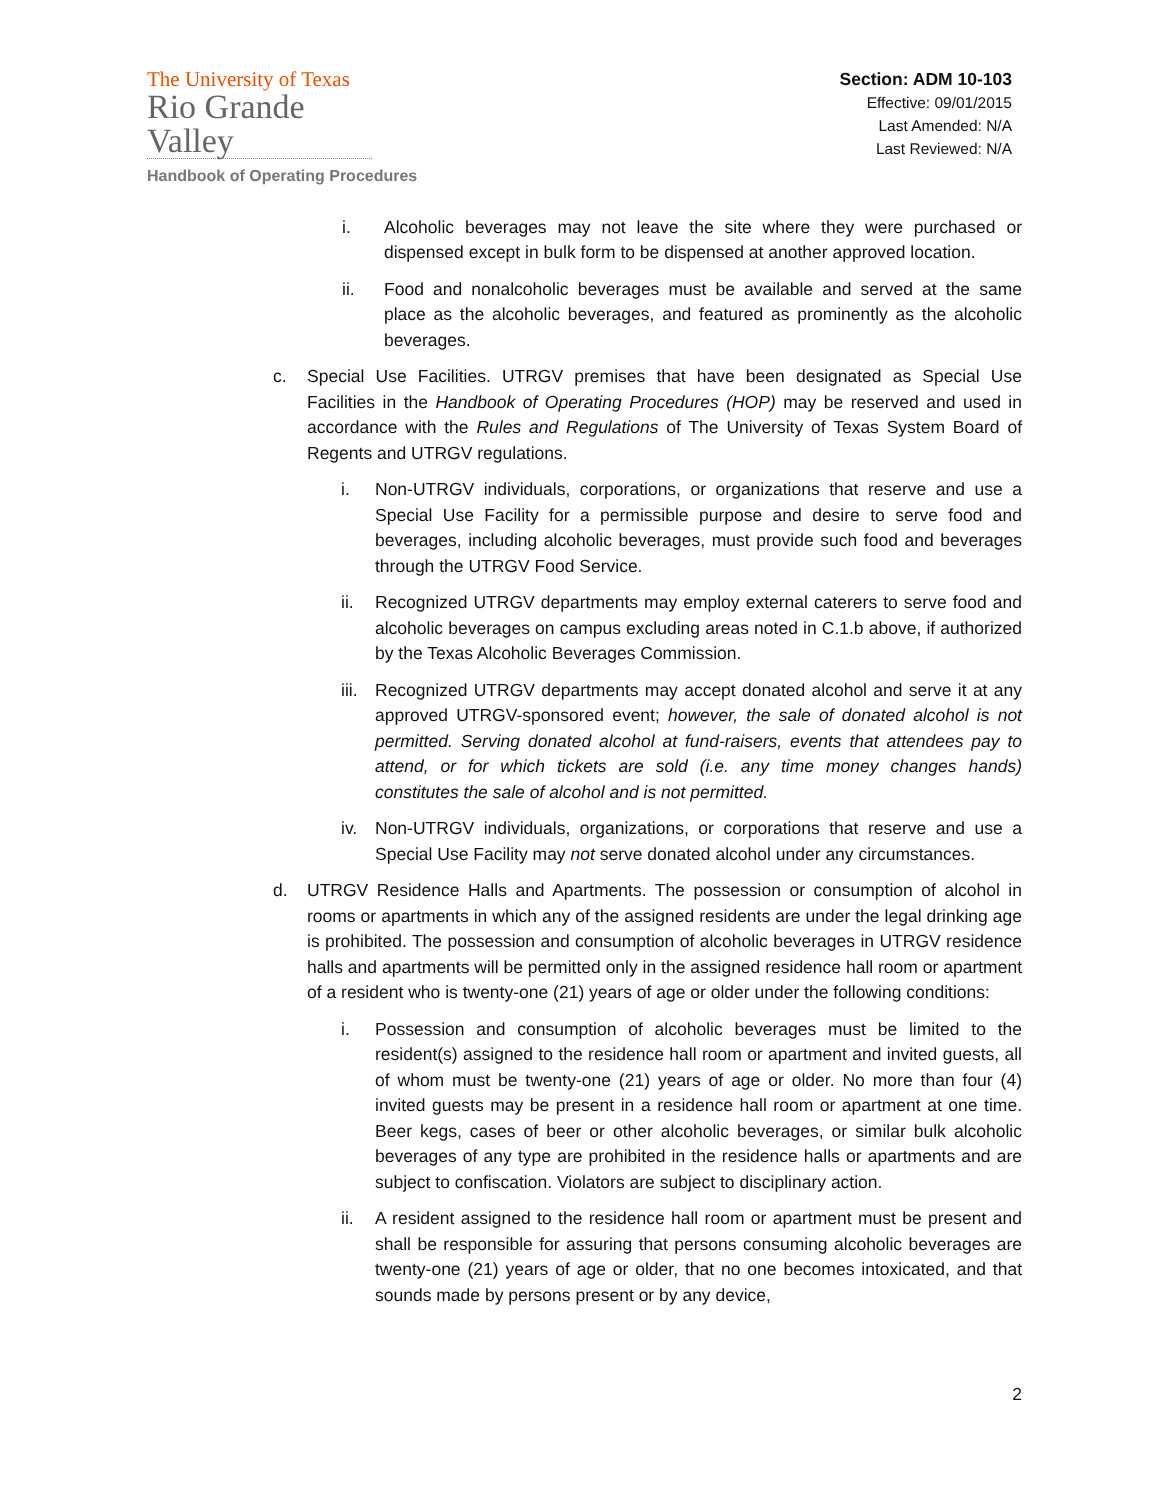The University of Texas
Rio Grande Valley
Handbook of Operating Procedures
Section: ADM 10-103
Effective: 09/01/2015
Last Amended: N/A
Last Reviewed: N/A
i. Alcoholic beverages may not leave the site where they were purchased or dispensed except in bulk form to be dispensed at another approved location.
ii. Food and nonalcoholic beverages must be available and served at the same place as the alcoholic beverages, and featured as prominently as the alcoholic beverages.
c. Special Use Facilities. UTRGV premises that have been designated as Special Use Facilities in the Handbook of Operating Procedures (HOP) may be reserved and used in accordance with the Rules and Regulations of The University of Texas System Board of Regents and UTRGV regulations.
i. Non-UTRGV individuals, corporations, or organizations that reserve and use a Special Use Facility for a permissible purpose and desire to serve food and beverages, including alcoholic beverages, must provide such food and beverages through the UTRGV Food Service.
ii. Recognized UTRGV departments may employ external caterers to serve food and alcoholic beverages on campus excluding areas noted in C.1.b above, if authorized by the Texas Alcoholic Beverages Commission.
iii. Recognized UTRGV departments may accept donated alcohol and serve it at any approved UTRGV-sponsored event; however, the sale of donated alcohol is not permitted. Serving donated alcohol at fund-raisers, events that attendees pay to attend, or for which tickets are sold (i.e. any time money changes hands) constitutes the sale of alcohol and is not permitted.
iv. Non-UTRGV individuals, organizations, or corporations that reserve and use a Special Use Facility may not serve donated alcohol under any circumstances.
d. UTRGV Residence Halls and Apartments. The possession or consumption of alcohol in rooms or apartments in which any of the assigned residents are under the legal drinking age is prohibited. The possession and consumption of alcoholic beverages in UTRGV residence halls and apartments will be permitted only in the assigned residence hall room or apartment of a resident who is twenty-one (21) years of age or older under the following conditions:
i. Possession and consumption of alcoholic beverages must be limited to the resident(s) assigned to the residence hall room or apartment and invited guests, all of whom must be twenty-one (21) years of age or older. No more than four (4) invited guests may be present in a residence hall room or apartment at one time. Beer kegs, cases of beer or other alcoholic beverages, or similar bulk alcoholic beverages of any type are prohibited in the residence halls or apartments and are subject to confiscation. Violators are subject to disciplinary action.
ii. A resident assigned to the residence hall room or apartment must be present and shall be responsible for assuring that persons consuming alcoholic beverages are twenty-one (21) years of age or older, that no one becomes intoxicated, and that sounds made by persons present or by any device,
2